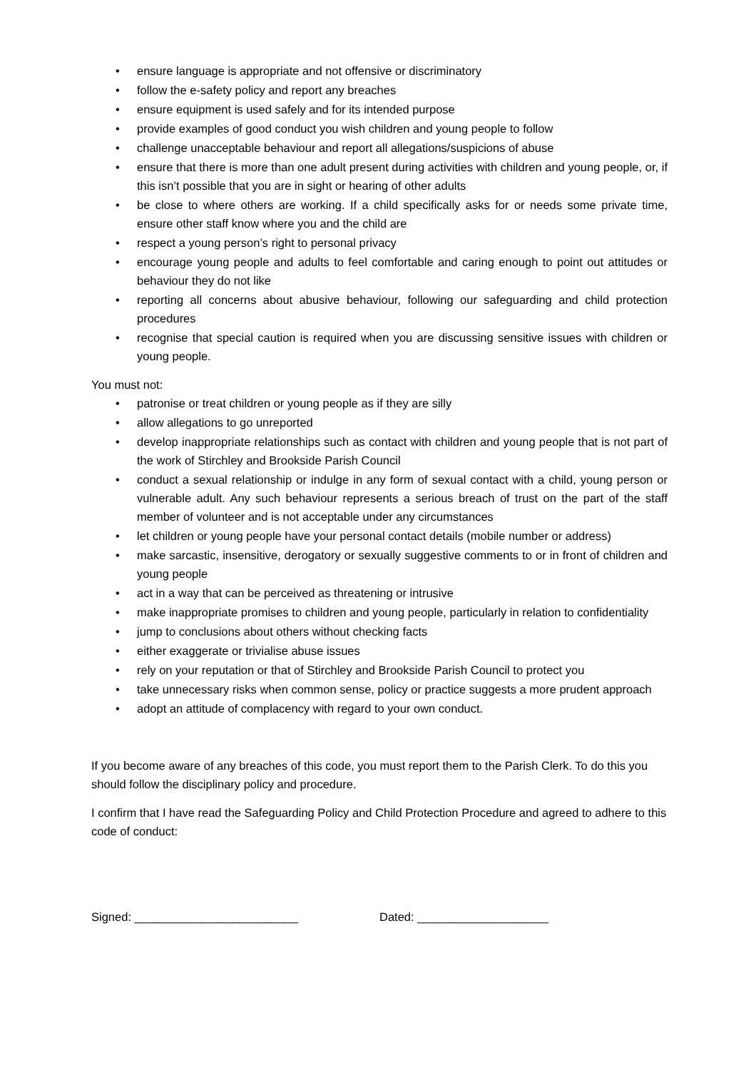• ensure language is appropriate and not offensive or discriminatory
• follow the e-safety policy and report any breaches
• ensure equipment is used safely and for its intended purpose
• provide examples of good conduct you wish children and young people to follow
• challenge unacceptable behaviour and report all allegations/suspicions of abuse
• ensure that there is more than one adult present during activities with children and young people, or, if this isn’t possible that you are in sight or hearing of other adults
• be close to where others are working. If a child specifically asks for or needs some private time, ensure other staff know where you and the child are
• respect a young person’s right to personal privacy
• encourage young people and adults to feel comfortable and caring enough to point out attitudes or behaviour they do not like
• reporting all concerns about abusive behaviour, following our safeguarding and child protection procedures
• recognise that special caution is required when you are discussing sensitive issues with children or young people.
You must not:
• patronise or treat children or young people as if they are silly
• allow allegations to go unreported
• develop inappropriate relationships such as contact with children and young people that is not part of the work of Stirchley and Brookside Parish Council
• conduct a sexual relationship or indulge in any form of sexual contact with a child, young person or vulnerable adult. Any such behaviour represents a serious breach of trust on the part of the staff member of volunteer and is not acceptable under any circumstances
• let children or young people have your personal contact details (mobile number or address)
• make sarcastic, insensitive, derogatory or sexually suggestive comments to or in front of children and young people
• act in a way that can be perceived as threatening or intrusive
• make inappropriate promises to children and young people, particularly in relation to confidentiality
• jump to conclusions about others without checking facts
• either exaggerate or trivialise abuse issues
• rely on your reputation or that of Stirchley and Brookside Parish Council to protect you
• take unnecessary risks when common sense, policy or practice suggests a more prudent approach
• adopt an attitude of complacency with regard to your own conduct.
If you become aware of any breaches of this code, you must report them to the Parish Clerk. To do this you should follow the disciplinary policy and procedure.
I confirm that I have read the Safeguarding Policy and Child Protection Procedure and agreed to adhere to this code of conduct:
Signed: _________________________ Dated: ____________________